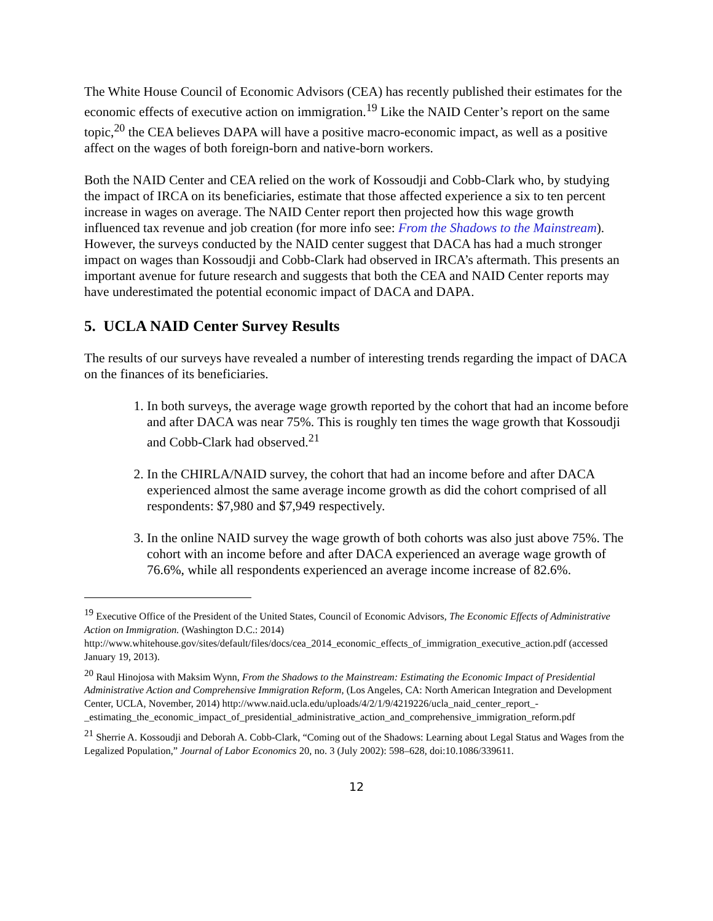The White House Council of Economic Advisors (CEA) has recently published their estimates for the economic effects of executive action on immigration.<sup>19</sup> Like the NAID Center’s report on the same topic,<sup>20</sup> the CEA believes DAPA will have a positive macro-economic impact, as well as a positive affect on the wages of both foreign-born and native-born workers.
Both the NAID Center and CEA relied on the work of Kossoudji and Cobb-Clark who, by studying the impact of IRCA on its beneficiaries, estimate that those affected experience a six to ten percent increase in wages on average. The NAID Center report then projected how this wage growth influenced tax revenue and job creation (for more info see: From the Shadows to the Mainstream). However, the surveys conducted by the NAID center suggest that DACA has had a much stronger impact on wages than Kossoudji and Cobb-Clark had observed in IRCA’s aftermath. This presents an important avenue for future research and suggests that both the CEA and NAID Center reports may have underestimated the potential economic impact of DACA and DAPA.
5. UCLA NAID Center Survey Results
The results of our surveys have revealed a number of interesting trends regarding the impact of DACA on the finances of its beneficiaries.
1. In both surveys, the average wage growth reported by the cohort that had an income before and after DACA was near 75%. This is roughly ten times the wage growth that Kossoudji and Cobb-Clark had observed.<sup>21</sup>
2. In the CHIRLA/NAID survey, the cohort that had an income before and after DACA experienced almost the same average income growth as did the cohort comprised of all respondents: $7,980 and $7,949 respectively.
3. In the online NAID survey the wage growth of both cohorts was also just above 75%. The cohort with an income before and after DACA experienced an average wage growth of 76.6%, while all respondents experienced an average income increase of 82.6%.
<sup>19</sup> Executive Office of the President of the United States, Council of Economic Advisors, The Economic Effects of Administrative Action on Immigration. (Washington D.C.: 2014) http://www.whitehouse.gov/sites/default/files/docs/cea_2014_economic_effects_of_immigration_executive_action.pdf (accessed January 19, 2013).
<sup>20</sup> Raul Hinojosa with Maksim Wynn, From the Shadows to the Mainstream: Estimating the Economic Impact of Presidential Administrative Action and Comprehensive Immigration Reform, (Los Angeles, CA: North American Integration and Development Center, UCLA, November, 2014) http://www.naid.ucla.edu/uploads/4/2/1/9/4219226/ucla_naid_center_report_-_estimating_the_economic_impact_of_presidential_administrative_action_and_comprehensive_immigration_reform.pdf
<sup>21</sup> Sherrie A. Kossoudji and Deborah A. Cobb-Clark, “Coming out of the Shadows: Learning about Legal Status and Wages from the Legalized Population,” Journal of Labor Economics 20, no. 3 (July 2002): 598–628, doi:10.1086/339611.
12